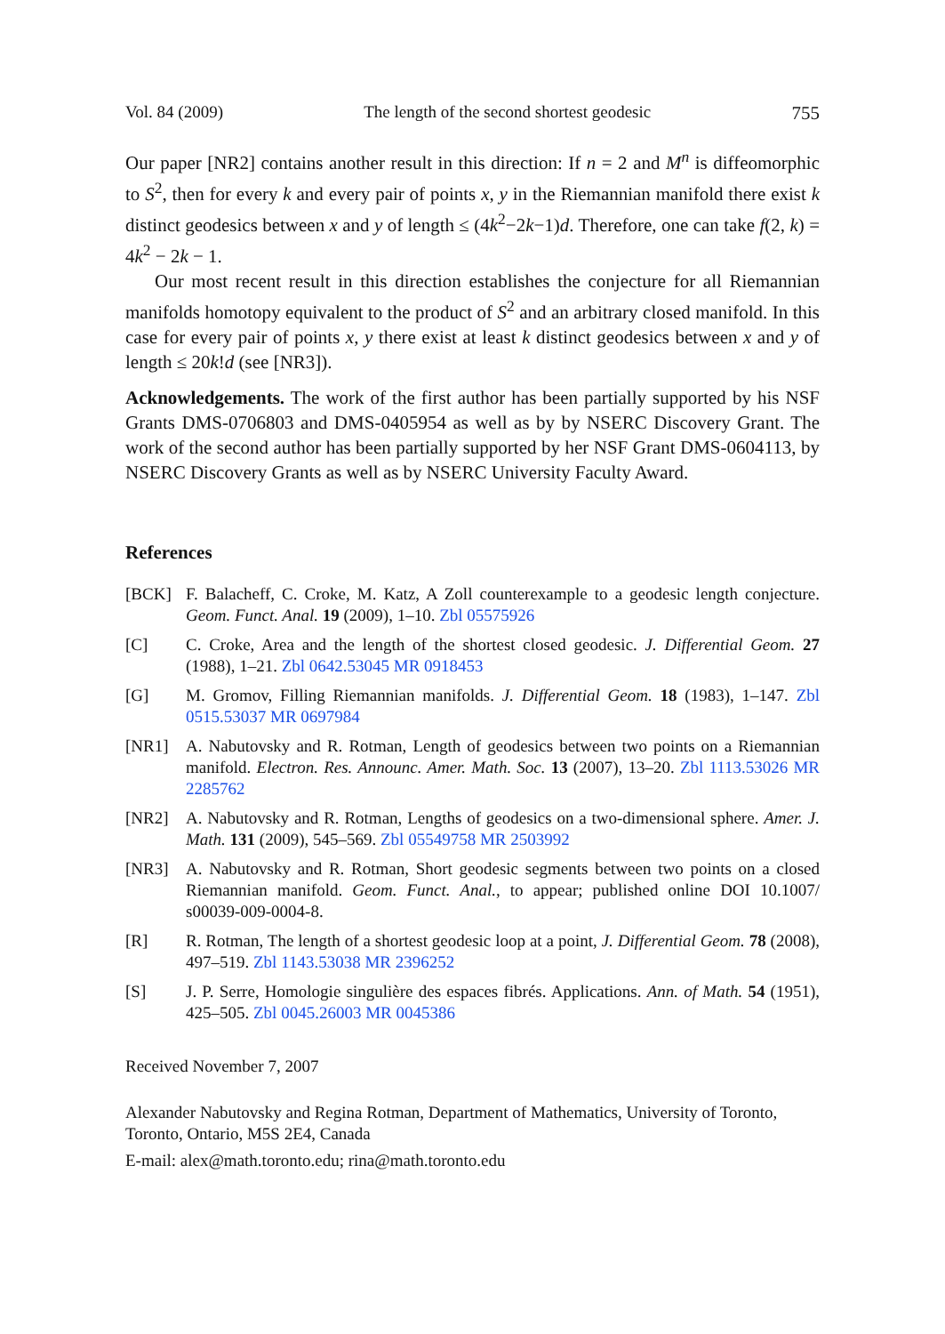Vol. 84 (2009) The length of the second shortest geodesic 755
Our paper [NR2] contains another result in this direction: If n = 2 and M<sup>n</sup> is diffeomorphic to S<sup>2</sup>, then for every k and every pair of points x, y in the Riemannian manifold there exist k distinct geodesics between x and y of length ≤ (4k<sup>2</sup>−2k−1)d. Therefore, one can take f(2, k) = 4k<sup>2</sup> − 2k − 1.
Our most recent result in this direction establishes the conjecture for all Riemannian manifolds homotopy equivalent to the product of S<sup>2</sup> and an arbitrary closed manifold. In this case for every pair of points x, y there exist at least k distinct geodesics between x and y of length ≤ 20k!d (see [NR3]).
Acknowledgements. The work of the first author has been partially supported by his NSF Grants DMS-0706803 and DMS-0405954 as well as by by NSERC Discovery Grant. The work of the second author has been partially supported by her NSF Grant DMS-0604113, by NSERC Discovery Grants as well as by NSERC University Faculty Award.
References
[BCK] F. Balacheff, C. Croke, M. Katz, A Zoll counterexample to a geodesic length conjecture. Geom. Funct. Anal. 19 (2009), 1–10. Zbl 05575926
[C] C. Croke, Area and the length of the shortest closed geodesic. J. Differential Geom. 27 (1988), 1–21. Zbl 0642.53045 MR 0918453
[G] M. Gromov, Filling Riemannian manifolds. J. Differential Geom. 18 (1983), 1–147. Zbl 0515.53037 MR 0697984
[NR1] A. Nabutovsky and R. Rotman, Length of geodesics between two points on a Riemannian manifold. Electron. Res. Announc. Amer. Math. Soc. 13 (2007), 13–20. Zbl 1113.53026 MR 2285762
[NR2] A. Nabutovsky and R. Rotman, Lengths of geodesics on a two-dimensional sphere. Amer. J. Math. 131 (2009), 545–569. Zbl 05549758 MR 2503992
[NR3] A. Nabutovsky and R. Rotman, Short geodesic segments between two points on a closed Riemannian manifold. Geom. Funct. Anal., to appear; published online DOI 10.1007/ s00039-009-0004-8.
[R] R. Rotman, The length of a shortest geodesic loop at a point, J. Differential Geom. 78 (2008), 497–519. Zbl 1143.53038 MR 2396252
[S] J. P. Serre, Homologie singulière des espaces fibrés. Applications. Ann. of Math. 54 (1951), 425–505. Zbl 0045.26003 MR 0045386
Received November 7, 2007
Alexander Nabutovsky and Regina Rotman, Department of Mathematics, University of Toronto, Toronto, Ontario, M5S 2E4, Canada
E-mail: alex@math.toronto.edu; rina@math.toronto.edu